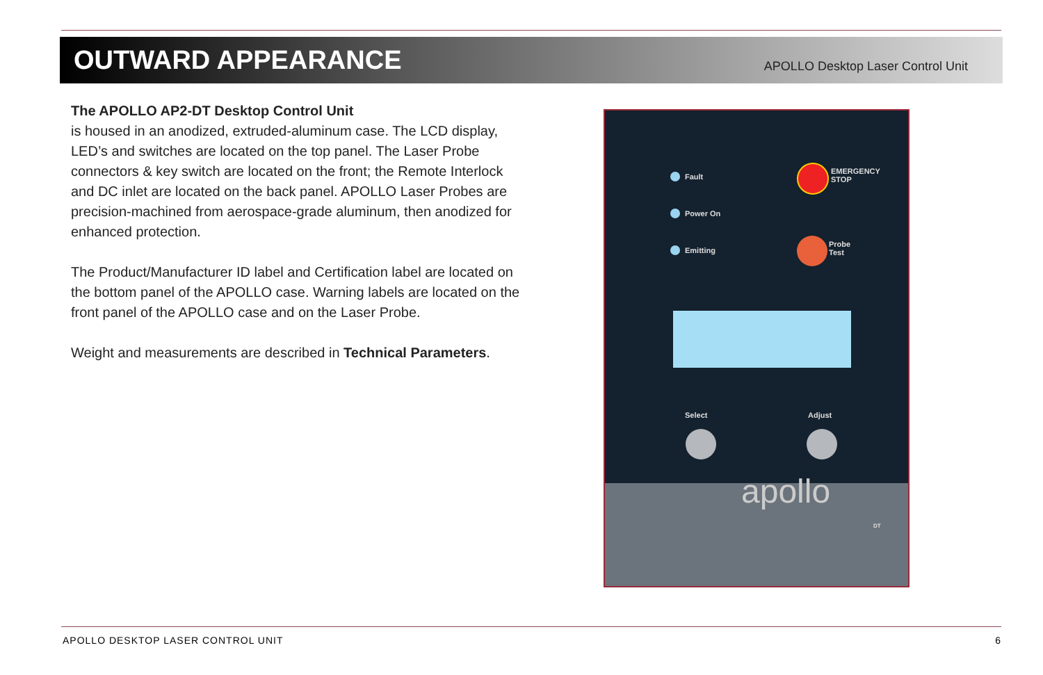OUTWARD APPEARANCE
APOLLO Desktop Laser Control Unit
The APOLLO AP2-DT Desktop Control Unit
is housed in an anodized, extruded-aluminum case. The LCD display, LED’s and switches are located on the top panel. The Laser Probe connectors & key switch are located on the front; the Remote Interlock and DC inlet are located on the back panel. APOLLO Laser Probes are precision-machined from aerospace-grade aluminum, then anodized for enhanced protection.
The Product/Manufacturer ID label and Certification label are located on the bottom panel of the APOLLO case. Warning labels are located on the front panel of the APOLLO case and on the Laser Probe.
Weight and measurements are described in Technical Parameters.
Fault
Power On
Emitting
EMERGENCY
STOP
Probe
Test
Select Adjust
apollo
DT
APOLLO DESKTOP LASER CONTROL UNIT 6